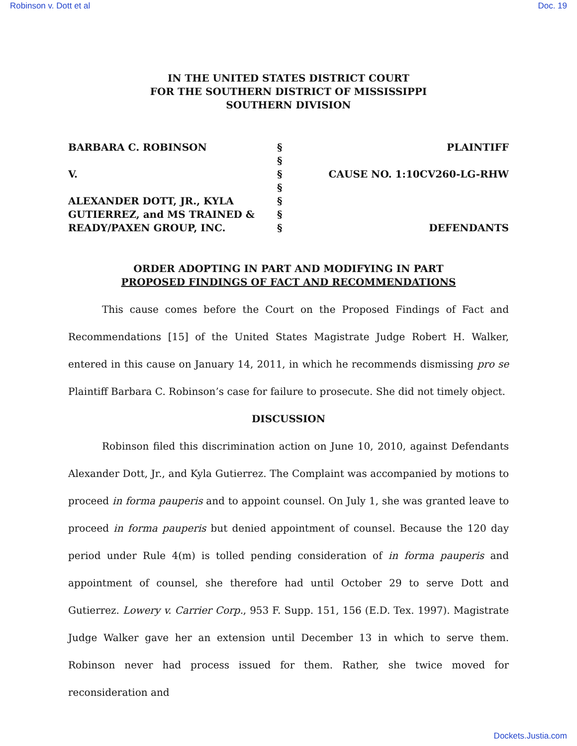Robinson v. Dott et al Doc. 19
IN THE UNITED STATES DISTRICT COURT
FOR THE SOUTHERN DISTRICT OF MISSISSIPPI
SOUTHERN DIVISION
BARBARA C. ROBINSON
V.
ALEXANDER DOTT, JR., KYLA GUTIERREZ, and MS TRAINED & READY/PAXEN GROUP, INC.
§
§
§
§
§
§
§
PLAINTIFF
CAUSE NO. 1:10CV260-LG-RHW
DEFENDANTS
ORDER ADOPTING IN PART AND MODIFYING IN PART
PROPOSED FINDINGS OF FACT AND RECOMMENDATIONS
This cause comes before the Court on the Proposed Findings of Fact and Recommendations [15] of the United States Magistrate Judge Robert H. Walker, entered in this cause on January 14, 2011, in which he recommends dismissing pro se Plaintiff Barbara C. Robinson’s case for failure to prosecute. She did not timely object.
DISCUSSION
Robinson filed this discrimination action on June 10, 2010, against Defendants Alexander Dott, Jr., and Kyla Gutierrez. The Complaint was accompanied by motions to proceed in forma pauperis and to appoint counsel. On July 1, she was granted leave to proceed in forma pauperis but denied appointment of counsel. Because the 120 day period under Rule 4(m) is tolled pending consideration of in forma pauperis and appointment of counsel, she therefore had until October 29 to serve Dott and Gutierrez. Lowery v. Carrier Corp., 953 F. Supp. 151, 156 (E.D. Tex. 1997). Magistrate Judge Walker gave her an extension until December 13 in which to serve them. Robinson never had process issued for them. Rather, she twice moved for reconsideration and
Dockets.Justia.com